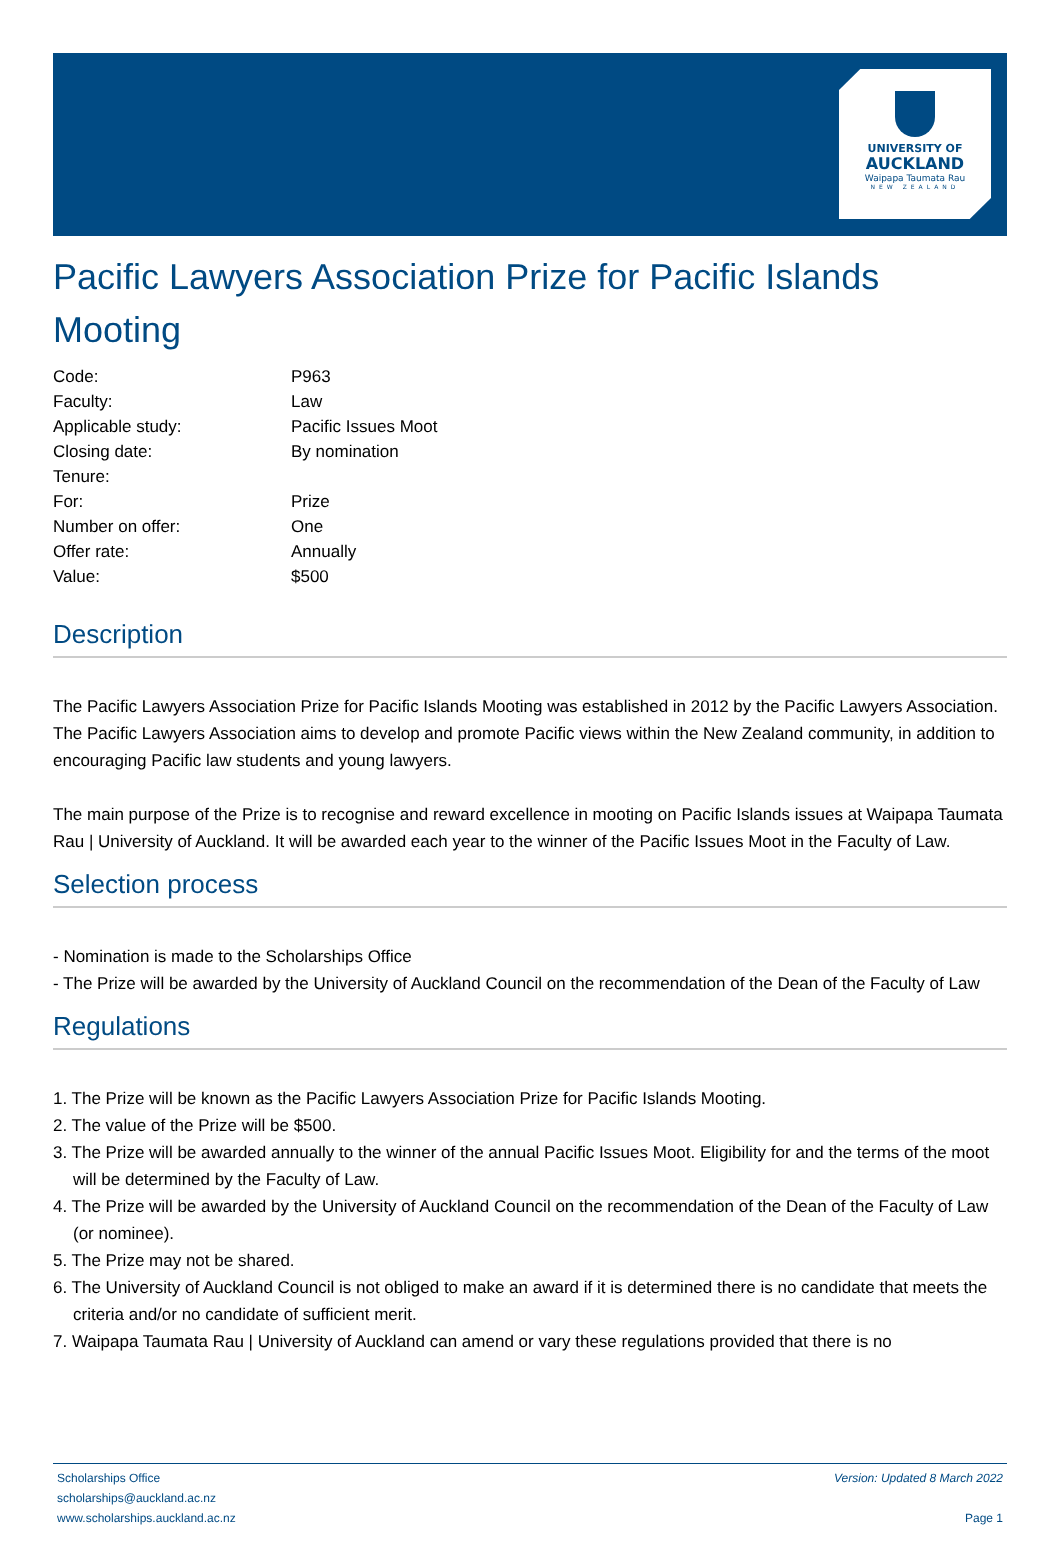UNIVERSITY OF
AUCKLAND
Waipapa Taumata Rau
NEW ZEALAND
Pacific Lawyers Association Prize for Pacific Islands Mooting
| Code: | P963 |
| Faculty: | Law |
| Applicable study: | Pacific Issues Moot |
| Closing date: | By nomination |
| Tenure: | |
| For: | Prize |
| Number on offer: | One |
| Offer rate: | Annually |
| Value: | $500 |
Description
The Pacific Lawyers Association Prize for Pacific Islands Mooting was established in 2012 by the Pacific Lawyers Association. The Pacific Lawyers Association aims to develop and promote Pacific views within the New Zealand community, in addition to encouraging Pacific law students and young lawyers.
The main purpose of the Prize is to recognise and reward excellence in mooting on Pacific Islands issues at Waipapa Taumata Rau | University of Auckland. It will be awarded each year to the winner of the Pacific Issues Moot in the Faculty of Law.
Selection process
- Nomination is made to the Scholarships Office
- The Prize will be awarded by the University of Auckland Council on the recommendation of the Dean of the Faculty of Law
Regulations
1. The Prize will be known as the Pacific Lawyers Association Prize for Pacific Islands Mooting.
2. The value of the Prize will be $500.
3. The Prize will be awarded annually to the winner of the annual Pacific Issues Moot. Eligibility for and the terms of the moot will be determined by the Faculty of Law.
4. The Prize will be awarded by the University of Auckland Council on the recommendation of the Dean of the Faculty of Law (or nominee).
5. The Prize may not be shared.
6. The University of Auckland Council is not obliged to make an award if it is determined there is no candidate that meets the criteria and/or no candidate of sufficient merit.
7. Waipapa Taumata Rau | University of Auckland can amend or vary these regulations provided that there is no
Scholarships Office
scholarships@auckland.ac.nz
www.scholarships.auckland.ac.nz
Version: Updated 8 March 2022
Page 1